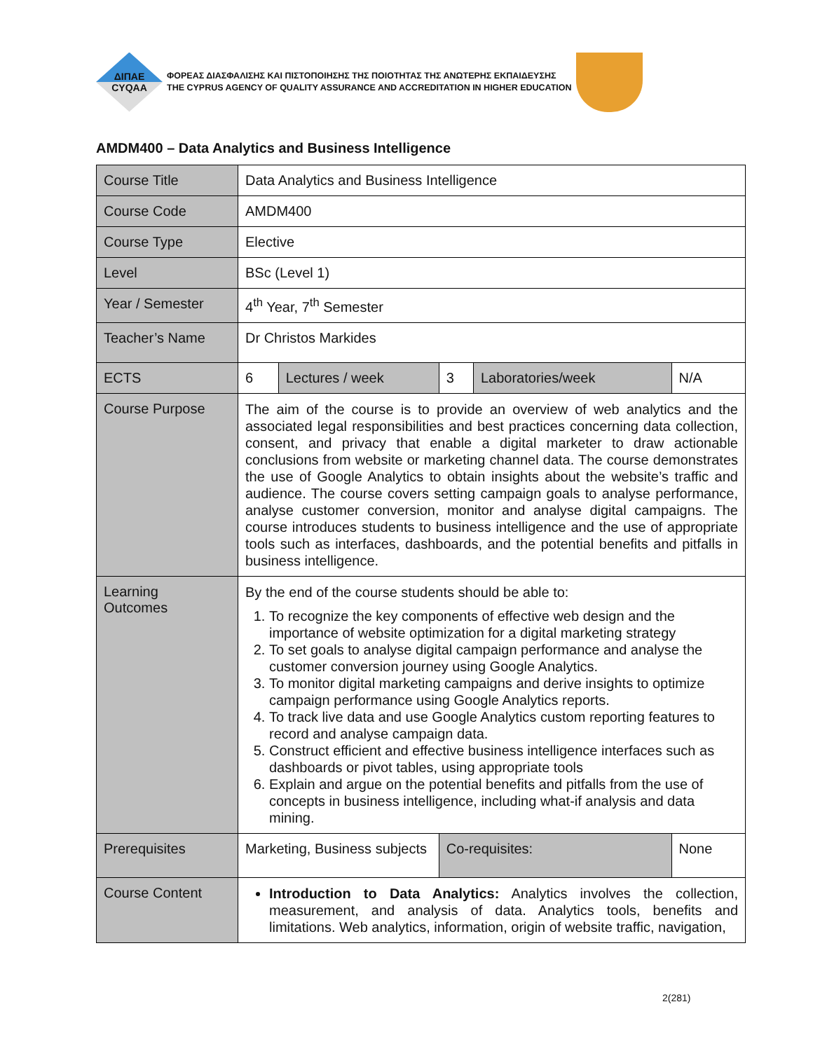ΔΙΠΑΕ
CYQAA
ΦΟΡΕΑΣ ΔΙΑΣΦΑΛΙΣΗΣ ΚΑΙ ΠΙΣΤΟΠΟΙΗΣΗΣ ΤΗΣ ΠΟΙΟΤΗΤΑΣ ΤΗΣ ΑΝΩΤΕΡΗΣ ΕΚΠΑΙΔΕΥΣΗΣ
THE CYPRUS AGENCY OF QUALITY ASSURANCE AND ACCREDITATION IN HIGHER EDUCATION
AMDM400 – Data Analytics and Business Intelligence
| Course Title | Data Analytics and Business Intelligence | | | | |
| Course Code | AMDM400 | | | | |
| Course Type | Elective | | | | |
| Level | BSc (Level 1) | | | | |
| Year / Semester | 4<sup>th</sup> Year, 7<sup>th</sup> Semester | | | | |
| Teacher’s Name | Dr Christos Markides | | | | |
| ECTS | 6 | Lectures / week | 3 | Laboratories/week | N/A |
| Course Purpose | The aim of the course is to provide an overview of web analytics and the associated legal responsibilities and best practices concerning data collection, consent, and privacy that enable a digital marketer to draw actionable conclusions from website or marketing channel data. The course demonstrates the use of Google Analytics to obtain insights about the website’s traffic and audience. The course covers setting campaign goals to analyse performance, analyse customer conversion, monitor and analyse digital campaigns. The course introduces students to business intelligence and the use of appropriate tools such as interfaces, dashboards, and the potential benefits and pitfalls in business intelligence. | | | | |
| Learning Outcomes | By the end of the course students should be able to: 1. To recognize the key components of effective web design and the importance of website optimization for a digital marketing strategy 2. To set goals to analyse digital campaign performance and analyse the customer conversion journey using Google Analytics. 3. To monitor digital marketing campaigns and derive insights to optimize campaign performance using Google Analytics reports. 4. To track live data and use Google Analytics custom reporting features to record and analyse campaign data. 5. Construct efficient and effective business intelligence interfaces such as dashboards or pivot tables, using appropriate tools 6. Explain and argue on the potential benefits and pitfalls from the use of concepts in business intelligence, including what-if analysis and data mining. | | | | |
| Prerequisites | Marketing, Business subjects | | Co-requisites: | | None |
| Course Content | Introduction to Data Analytics: Analytics involves the collection, measurement, and analysis of data. Analytics tools, benefits and limitations. Web analytics, information, origin of website traffic, navigation, | | | | |
2(281)